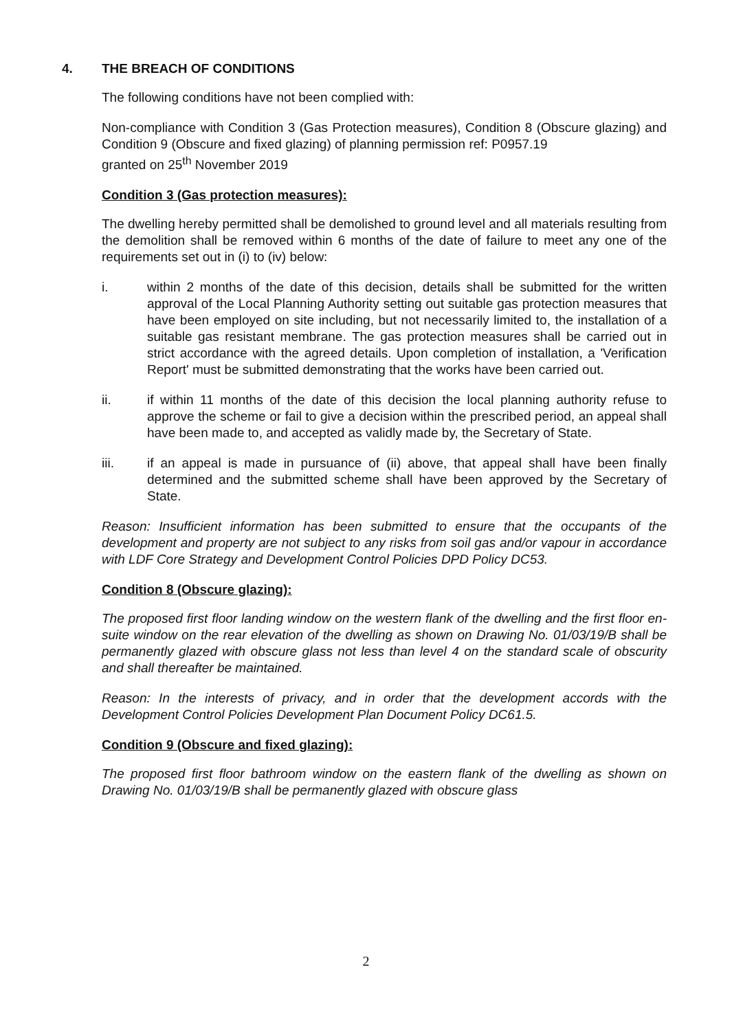4. THE BREACH OF CONDITIONS
The following conditions have not been complied with:
Non-compliance with Condition 3 (Gas Protection measures), Condition 8 (Obscure glazing) and Condition 9 (Obscure and fixed glazing) of planning permission ref: P0957.19
granted on 25<sup>th</sup> November 2019
Condition 3 (Gas protection measures):
The dwelling hereby permitted shall be demolished to ground level and all materials resulting from the demolition shall be removed within 6 months of the date of failure to meet any one of the requirements set out in (i) to (iv) below:
i. within 2 months of the date of this decision, details shall be submitted for the written approval of the Local Planning Authority setting out suitable gas protection measures that have been employed on site including, but not necessarily limited to, the installation of a suitable gas resistant membrane. The gas protection measures shall be carried out in strict accordance with the agreed details. Upon completion of installation, a 'Verification Report' must be submitted demonstrating that the works have been carried out.
ii. if within 11 months of the date of this decision the local planning authority refuse to approve the scheme or fail to give a decision within the prescribed period, an appeal shall have been made to, and accepted as validly made by, the Secretary of State.
iii. if an appeal is made in pursuance of (ii) above, that appeal shall have been finally determined and the submitted scheme shall have been approved by the Secretary of State.
Reason: Insufficient information has been submitted to ensure that the occupants of the development and property are not subject to any risks from soil gas and/or vapour in accordance with LDF Core Strategy and Development Control Policies DPD Policy DC53.
Condition 8 (Obscure glazing):
The proposed first floor landing window on the western flank of the dwelling and the first floor en-suite window on the rear elevation of the dwelling as shown on Drawing No. 01/03/19/B shall be permanently glazed with obscure glass not less than level 4 on the standard scale of obscurity and shall thereafter be maintained.
Reason: In the interests of privacy, and in order that the development accords with the Development Control Policies Development Plan Document Policy DC61.5.
Condition 9 (Obscure and fixed glazing):
The proposed first floor bathroom window on the eastern flank of the dwelling as shown on Drawing No. 01/03/19/B shall be permanently glazed with obscure glass
2